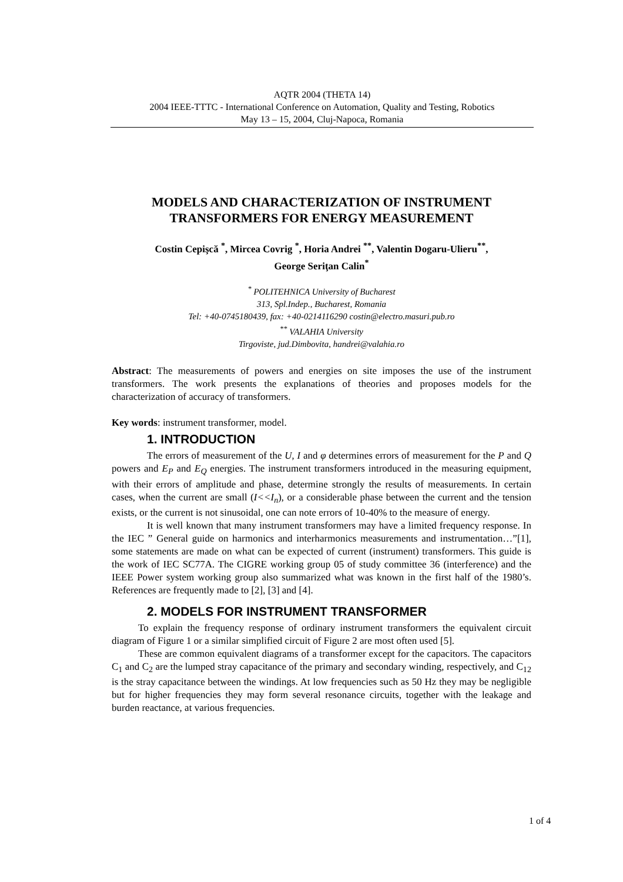AQTR 2004 (THETA 14)
2004 IEEE-TTTC - International Conference on Automation, Quality and Testing, Robotics
May 13 – 15, 2004, Cluj-Napoca, Romania
MODELS AND CHARACTERIZATION OF INSTRUMENT TRANSFORMERS FOR ENERGY MEASUREMENT
Costin Cepişcă <sup>*</sup>, Mircea Covrig <sup>*</sup>, Horia Andrei <sup>**</sup>, Valentin Dogaru-Ulieru<sup>**</sup>,
George Seriţan Calin<sup>*</sup>
<sup>*</sup> POLITEHNICA University of Bucharest
313, Spl.Indep., Bucharest, Romania
Tel: +40-0745180439, fax: +40-0214116290 costin@electro.masuri.pub.ro
<sup>**</sup> VALAHIA University
Tirgoviste, jud.Dimbovita, handrei@valahia.ro
Abstract: The measurements of powers and energies on site imposes the use of the instrument transformers. The work presents the explanations of theories and proposes models for the characterization of accuracy of transformers.
Key words: instrument transformer, model.
1. INTRODUCTION
The errors of measurement of the U, I and φ determines errors of measurement for the P and Q powers and E<sub>P</sub> and E<sub>Q</sub> energies. The instrument transformers introduced in the measuring equipment, with their errors of amplitude and phase, determine strongly the results of measurements. In certain cases, when the current are small (I<<I<sub>n</sub>), or a considerable phase between the current and the tension exists, or the current is not sinusoidal, one can note errors of 10-40% to the measure of energy.
It is well known that many instrument transformers may have a limited frequency response. In the IEC ” General guide on harmonics and interharmonics measurements and instrumentation…”[1], some statements are made on what can be expected of current (instrument) transformers. This guide is the work of IEC SC77A. The CIGRE working group 05 of study committee 36 (interference) and the IEEE Power system working group also summarized what was known in the first half of the 1980’s. References are frequently made to [2], [3] and [4].
2. MODELS FOR INSTRUMENT TRANSFORMER
To explain the frequency response of ordinary instrument transformers the equivalent circuit diagram of Figure 1 or a similar simplified circuit of Figure 2 are most often used [5].
These are common equivalent diagrams of a transformer except for the capacitors. The capacitors C<sub>1</sub> and C<sub>2</sub> are the lumped stray capacitance of the primary and secondary winding, respectively, and C<sub>12</sub> is the stray capacitance between the windings. At low frequencies such as 50 Hz they may be negligible but for higher frequencies they may form several resonance circuits, together with the leakage and burden reactance, at various frequencies.
1 of 4